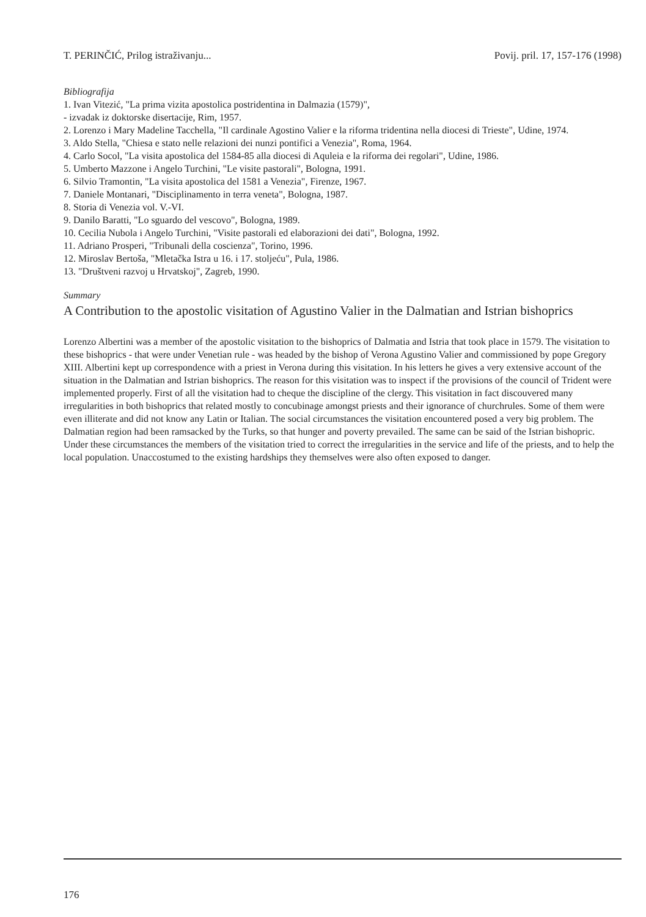T. PERINČIĆ, Prilog istraživanju... Povij. pril. 17, 157-176 (1998)
Bibliografija
1. Ivan Vitezić, "La prima vizita apostolica postridentina in Dalmazia (1579)",
- izvadak iz doktorske disertacije, Rim, 1957.
2. Lorenzo i Mary Madeline Tacchella, "Il cardinale Agostino Valier e la riforma tridentina nella diocesi di Trieste", Udine, 1974.
3. Aldo Stella, "Chiesa e stato nelle relazioni dei nunzi pontifici a Venezia", Roma, 1964.
4. Carlo Socol, "La visita apostolica del 1584-85 alla diocesi di Aquleia e la riforma dei regolari", Udine, 1986.
5. Umberto Mazzone i Angelo Turchini, "Le visite pastorali", Bologna, 1991.
6. Silvio Tramontin, "La visita apostolica del 1581 a Venezia", Firenze, 1967.
7. Daniele Montanari, "Disciplinamento in terra veneta", Bologna, 1987.
8. Storia di Venezia vol. V.-VI.
9. Danilo Baratti, "Lo sguardo del vescovo", Bologna, 1989.
10. Cecilia Nubola i Angelo Turchini, "Visite pastorali ed elaborazioni dei dati", Bologna, 1992.
11. Adriano Prosperi, "Tribunali della coscienza", Torino, 1996.
12. Miroslav Bertoša, "Mletačka Istra u 16. i 17. stoljeću", Pula, 1986.
13. "Društveni razvoj u Hrvatskoj", Zagreb, 1990.
Summary
A Contribution to the apostolic visitation of Agustino Valier in the Dalmatian and Istrian bishoprics
Lorenzo Albertini was a member of the apostolic visitation to the bishoprics of Dalmatia and Istria that took place in 1579. The visitation to these bishoprics - that were under Venetian rule - was headed by the bishop of Verona Agustino Valier and commissioned by pope Gregory XIII. Albertini kept up correspondence with a priest in Verona during this visitation. In his letters he gives a very extensive account of the situation in the Dalmatian and Istrian bishoprics. The reason for this visitation was to inspect if the provisions of the council of Trident were implemented properly. First of all the visitation had to cheque the discipline of the clergy. This visitation in fact discouvered many irregularities in both bishoprics that related mostly to concubinage amongst priests and their ignorance of churchrules. Some of them were even illiterate and did not know any Latin or Italian. The social circumstances the visitation encountered posed a very big problem. The Dalmatian region had been ramsacked by the Turks, so that hunger and poverty prevailed. The same can be said of the Istrian bishopric. Under these circumstances the members of the visitation tried to correct the irregularities in the service and life of the priests, and to help the local population. Unaccostumed to the existing hardships they themselves were also often exposed to danger.
176